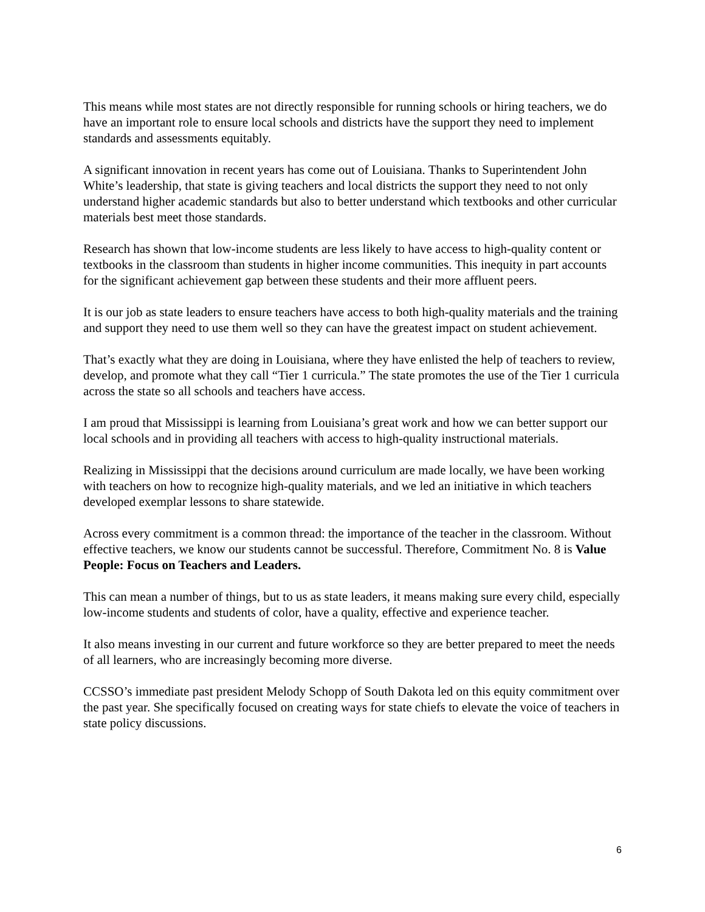This means while most states are not directly responsible for running schools or hiring teachers, we do have an important role to ensure local schools and districts have the support they need to implement standards and assessments equitably.
A significant innovation in recent years has come out of Louisiana. Thanks to Superintendent John White’s leadership, that state is giving teachers and local districts the support they need to not only understand higher academic standards but also to better understand which textbooks and other curricular materials best meet those standards.
Research has shown that low-income students are less likely to have access to high-quality content or textbooks in the classroom than students in higher income communities. This inequity in part accounts for the significant achievement gap between these students and their more affluent peers.
It is our job as state leaders to ensure teachers have access to both high-quality materials and the training and support they need to use them well so they can have the greatest impact on student achievement.
That’s exactly what they are doing in Louisiana, where they have enlisted the help of teachers to review, develop, and promote what they call “Tier 1 curricula.” The state promotes the use of the Tier 1 curricula across the state so all schools and teachers have access.
I am proud that Mississippi is learning from Louisiana’s great work and how we can better support our local schools and in providing all teachers with access to high-quality instructional materials.
Realizing in Mississippi that the decisions around curriculum are made locally, we have been working with teachers on how to recognize high-quality materials, and we led an initiative in which teachers developed exemplar lessons to share statewide.
Across every commitment is a common thread: the importance of the teacher in the classroom. Without effective teachers, we know our students cannot be successful. Therefore, Commitment No. 8 is Value People: Focus on Teachers and Leaders.
This can mean a number of things, but to us as state leaders, it means making sure every child, especially low-income students and students of color, have a quality, effective and experience teacher.
It also means investing in our current and future workforce so they are better prepared to meet the needs of all learners, who are increasingly becoming more diverse.
CCSSO’s immediate past president Melody Schopp of South Dakota led on this equity commitment over the past year. She specifically focused on creating ways for state chiefs to elevate the voice of teachers in state policy discussions.
6